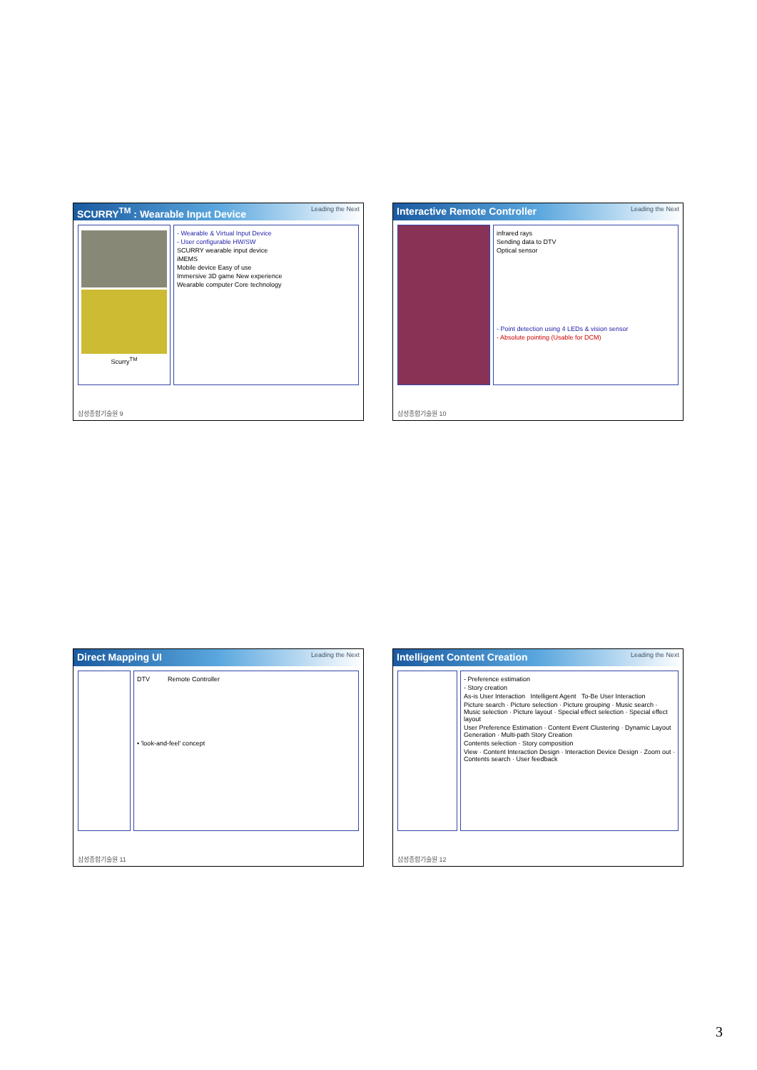SCURRY<sup>TM</sup> : Wearable Input Device Leading the Next
Scurry<sup>TM</sup> - Wearable & Virtual Input Device
- User configurable HW/SW
SCURRY wearable input device
iMEMS
Mobile device Easy of use
Immersive 3D game New experience
Wearable computer Core technology
삼성종합기술원 9
Interactive Remote Controller Leading the Next
infrared rays
Sending data to DTV
Optical sensor
- Point detection using 4 LEDs & vision sensor
- Absolute pointing (Usable for DCM)
삼성종합기술원 10
Direct Mapping UI Leading the Next
DTV Remote Controller
• 'look-and-feel' concept
삼성종합기술원 11
Intelligent Content Creation Leading the Next
- Preference estimation
- Story creation
As-is User Interaction Intelligent Agent To-Be User Interaction
Picture search · Picture selection · Picture grouping · Music search · Music selection · Picture layout · Special effect selection · Special effect layout
User Preference Estimation · Content Event Clustering · Dynamic Layout Generation · Multi-path Story Creation
Contents selection · Story composition
View · Content Interaction Design · Interaction Device Design · Zoom out · Contents search · User feedback
삼성종합기술원 12
3